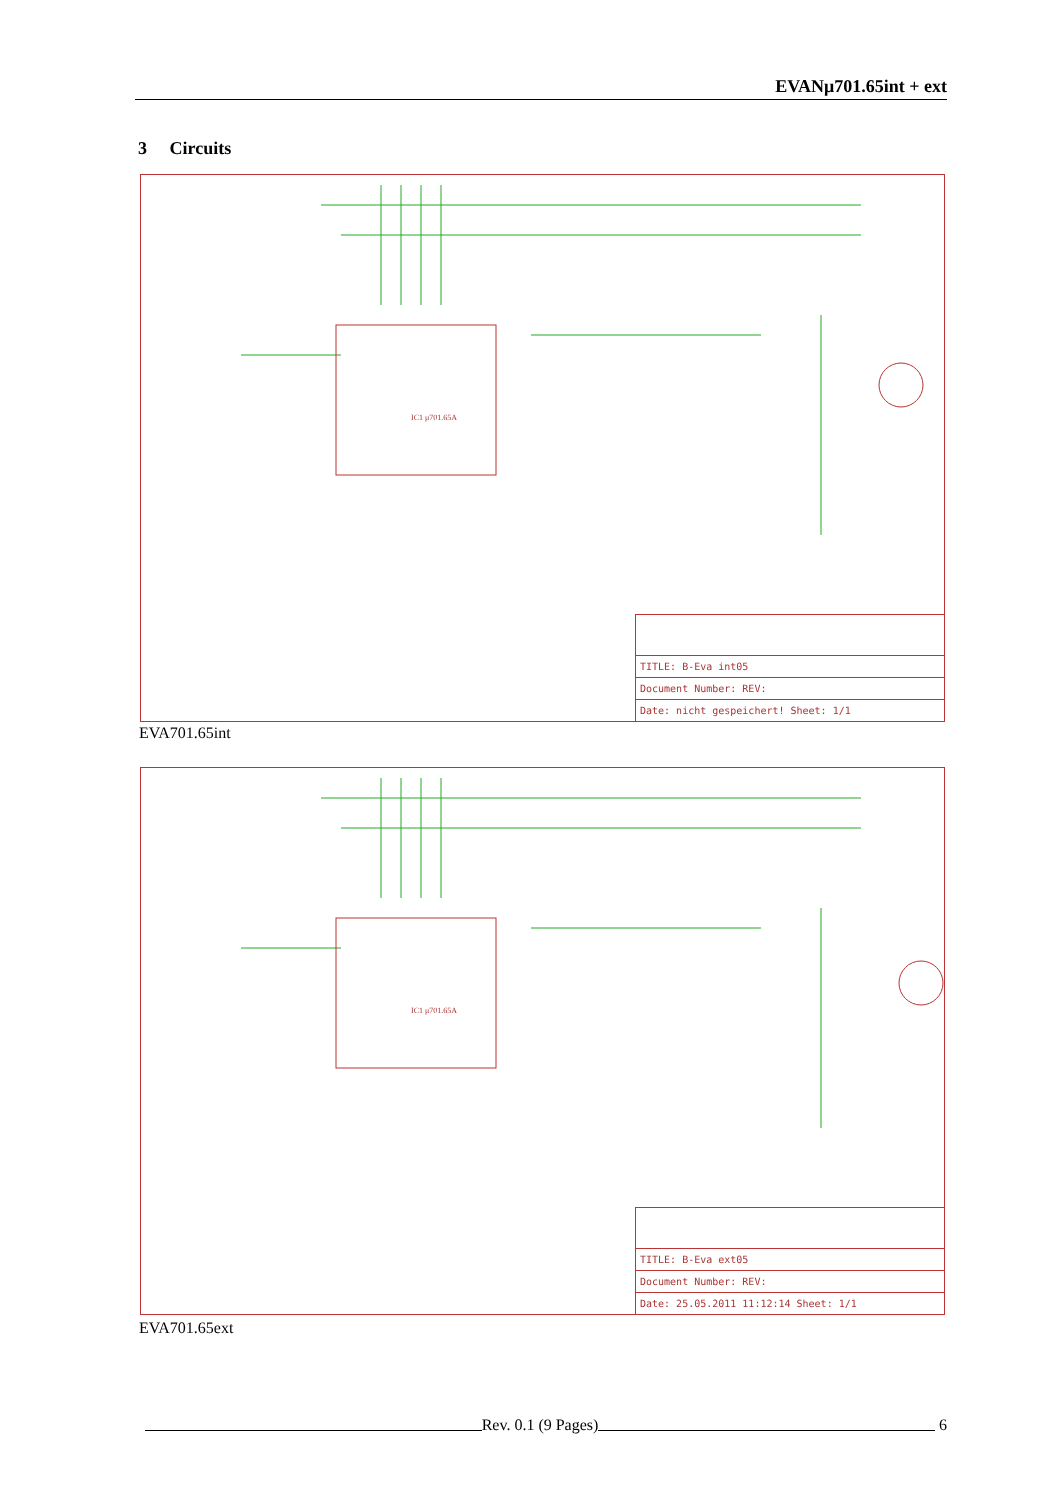EVANμ701.65int + ext
3 Circuits
IC1 μ701.65A
TITLE: B-Eva int05
Document Number: REV:
Date: nicht gespeichert! Sheet: 1/1
EVA701.65int
IC1 μ701.65A
TITLE: B-Eva ext05
Document Number: REV:
Date: 25.05.2011 11:12:14 Sheet: 1/1
EVA701.65ext
Rev. 0.1 (9 Pages) 6